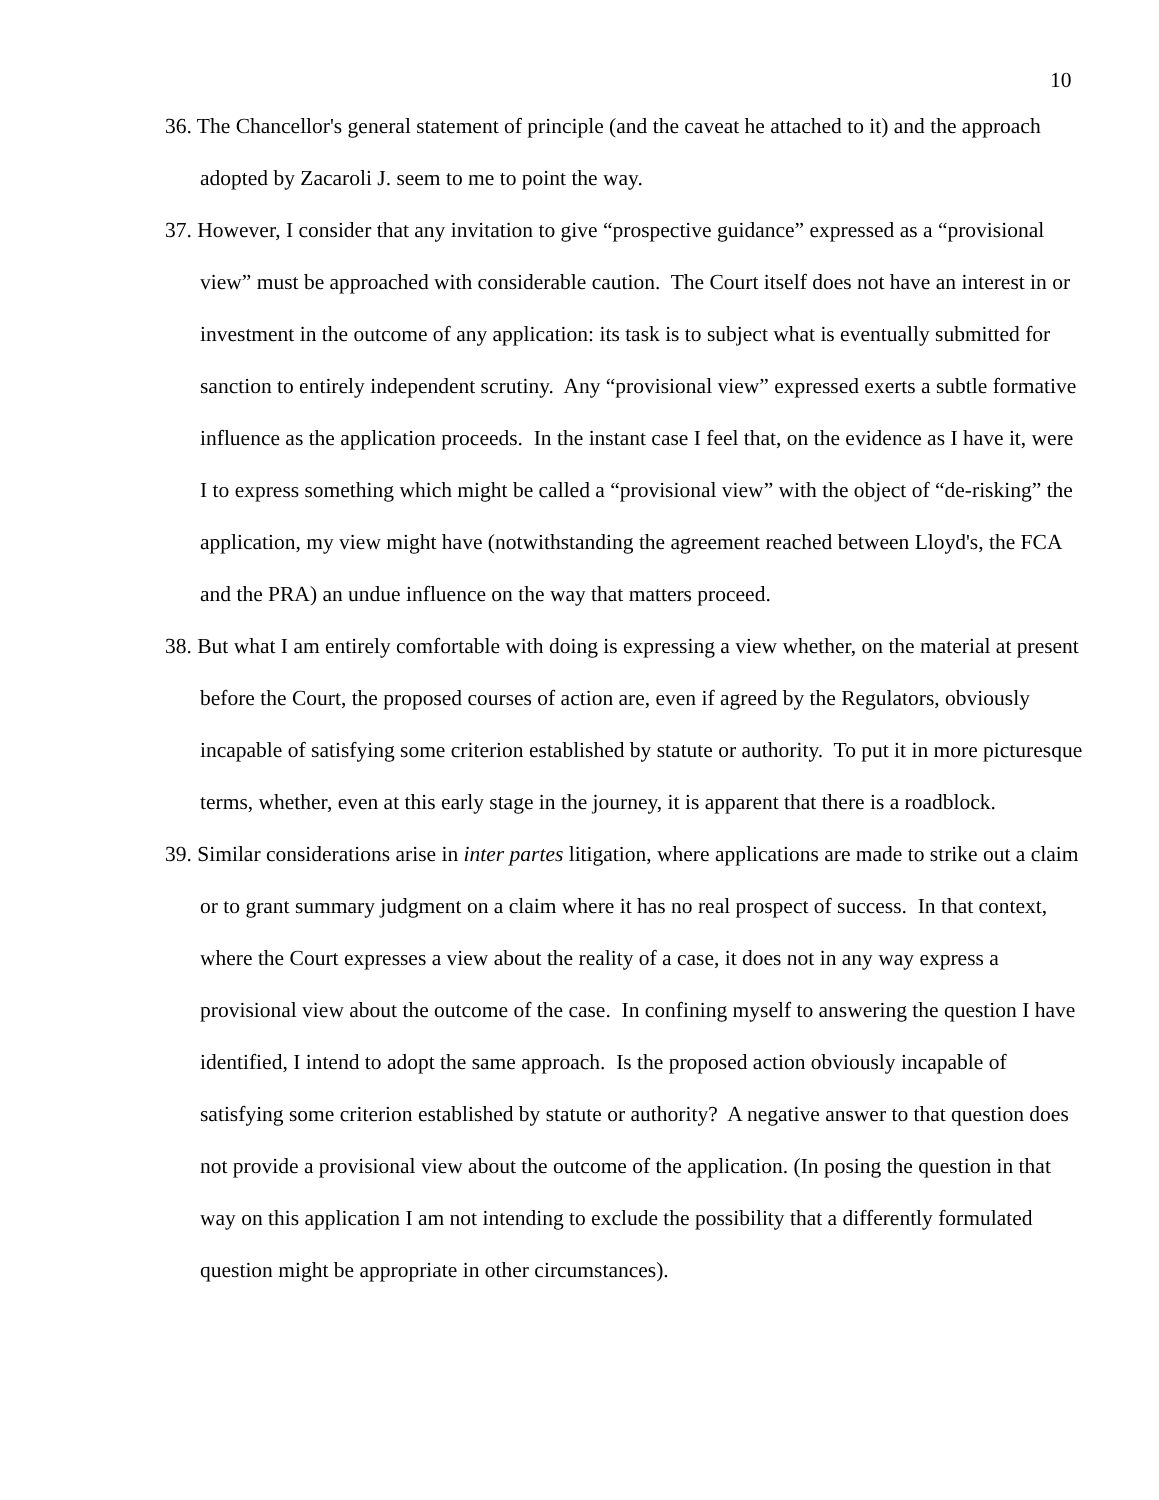10
36. The Chancellor's general statement of principle (and the caveat he attached to it) and the approach adopted by Zacaroli J. seem to me to point the way.
37. However, I consider that any invitation to give “prospective guidance” expressed as a “provisional view” must be approached with considerable caution. The Court itself does not have an interest in or investment in the outcome of any application: its task is to subject what is eventually submitted for sanction to entirely independent scrutiny. Any “provisional view” expressed exerts a subtle formative influence as the application proceeds. In the instant case I feel that, on the evidence as I have it, were I to express something which might be called a “provisional view” with the object of “de-risking” the application, my view might have (notwithstanding the agreement reached between Lloyd's, the FCA and the PRA) an undue influence on the way that matters proceed.
38. But what I am entirely comfortable with doing is expressing a view whether, on the material at present before the Court, the proposed courses of action are, even if agreed by the Regulators, obviously incapable of satisfying some criterion established by statute or authority. To put it in more picturesque terms, whether, even at this early stage in the journey, it is apparent that there is a roadblock.
39. Similar considerations arise in inter partes litigation, where applications are made to strike out a claim or to grant summary judgment on a claim where it has no real prospect of success. In that context, where the Court expresses a view about the reality of a case, it does not in any way express a provisional view about the outcome of the case. In confining myself to answering the question I have identified, I intend to adopt the same approach. Is the proposed action obviously incapable of satisfying some criterion established by statute or authority? A negative answer to that question does not provide a provisional view about the outcome of the application. (In posing the question in that way on this application I am not intending to exclude the possibility that a differently formulated question might be appropriate in other circumstances).